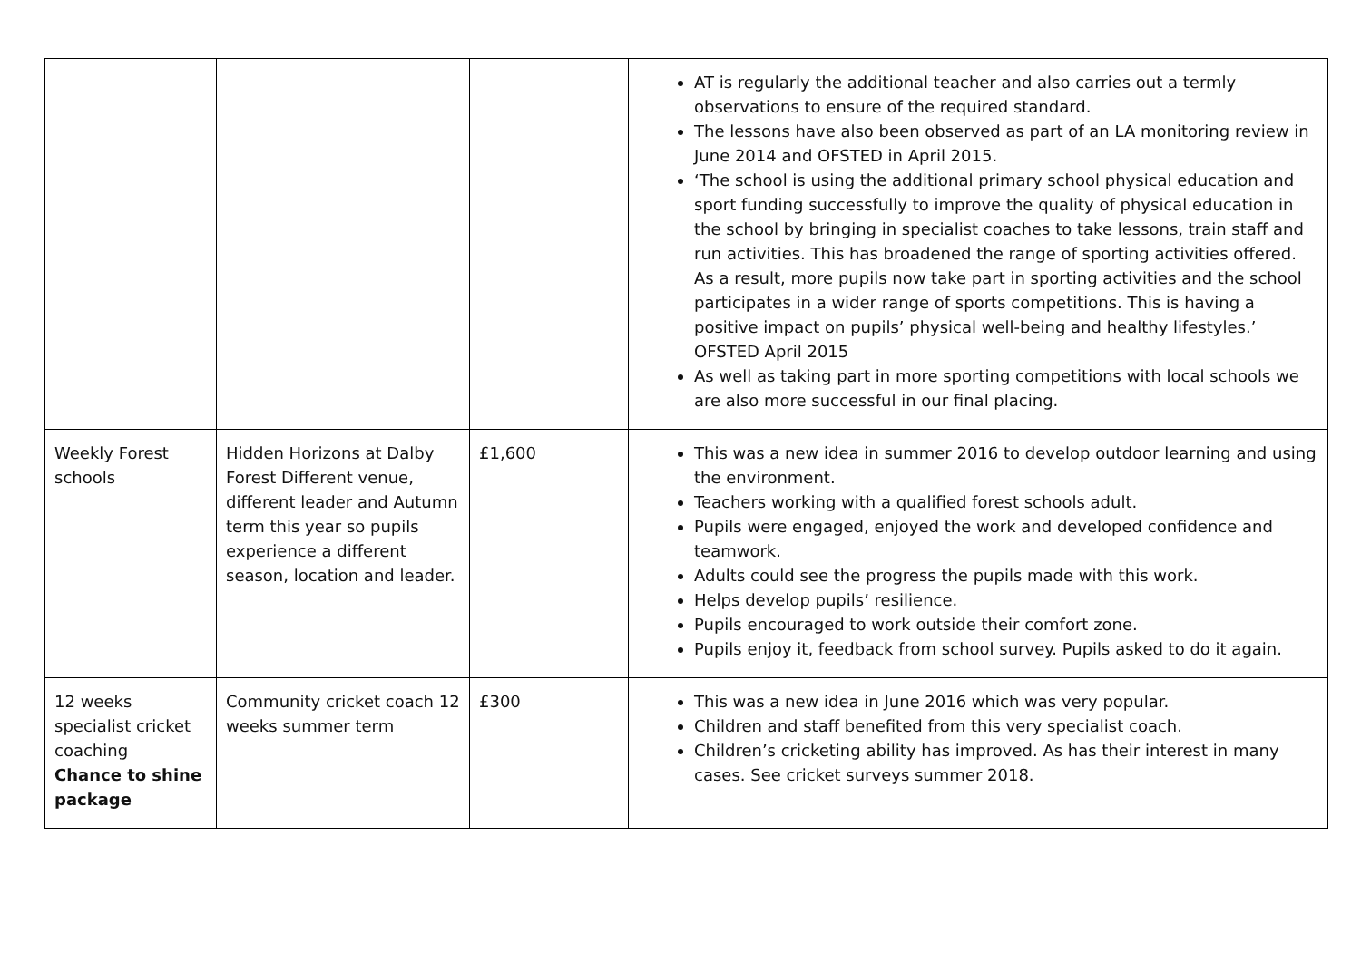| | | | AT is regularly the additional teacher and also carries out a termly observations to ensure of the required standard. The lessons have also been observed as part of an LA monitoring review in June 2014 and OFSTED in April 2015. ‘The school is using the additional primary school physical education and sport funding successfully to improve the quality of physical education in the school by bringing in specialist coaches to take lessons, train staff and run activities. This has broadened the range of sporting activities offered. As a result, more pupils now take part in sporting activities and the school participates in a wider range of sports competitions. This is having a positive impact on pupils’ physical well-being and healthy lifestyles.’ OFSTED April 2015 As well as taking part in more sporting competitions with local schools we are also more successful in our final placing. |
| Weekly Forest schools | Hidden Horizons at Dalby Forest Different venue, different leader and Autumn term this year so pupils experience a different season, location and leader. | £1,600 | This was a new idea in summer 2016 to develop outdoor learning and using the environment. Teachers working with a qualified forest schools adult. Pupils were engaged, enjoyed the work and developed confidence and teamwork. Adults could see the progress the pupils made with this work. Helps develop pupils’ resilience. Pupils encouraged to work outside their comfort zone. Pupils enjoy it, feedback from school survey. Pupils asked to do it again. |
| 12 weeks specialist cricket coaching Chance to shine package | Community cricket coach 12 weeks summer term | £300 | This was a new idea in June 2016 which was very popular. Children and staff benefited from this very specialist coach. Children’s cricketing ability has improved. As has their interest in many cases. See cricket surveys summer 2018. |